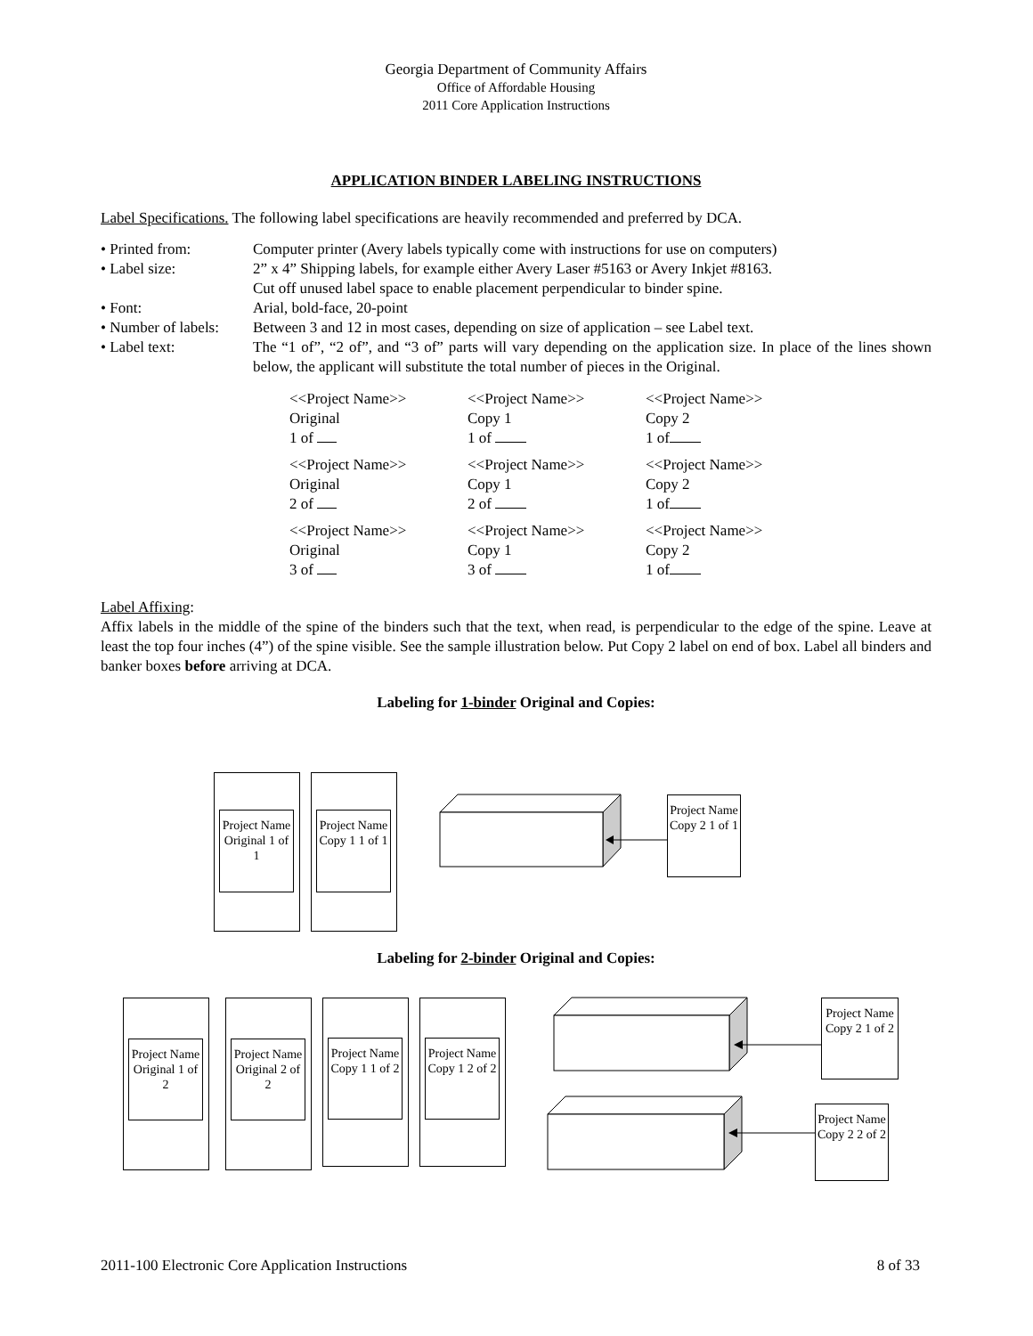Georgia Department of Community Affairs
Office of Affordable Housing
2011 Core Application Instructions
APPLICATION BINDER LABELING INSTRUCTIONS
Label Specifications. The following label specifications are heavily recommended and preferred by DCA.
| • Printed from: | Computer printer (Avery labels typically come with instructions for use on computers) |
| • Label size: | 2” x 4” Shipping labels, for example either Avery Laser #5163 or Avery Inkjet #8163. Cut off unused label space to enable placement perpendicular to binder spine. |
| • Font: | Arial, bold-face, 20-point |
| • Number of labels: | Between 3 and 12 in most cases, depending on size of application – see Label text. |
| • Label text: | The “1 of”, “2 of”, and “3 of” parts will vary depending on the application size. In place of the lines shown below, the applicant will substitute the total number of pieces in the Original. |
| <<Project Name>> Original 1 of | <<Project Name>> Copy 1 1 of | <<Project Name>> Copy 2 1 of |
| <<Project Name>> Original 2 of | <<Project Name>> Copy 1 2 of | <<Project Name>> Copy 2 1 of |
| <<Project Name>> Original 3 of | <<Project Name>> Copy 1 3 of | <<Project Name>> Copy 2 1 of |
Label Affixing:
Affix labels in the middle of the spine of the binders such that the text, when read, is perpendicular to the edge of the spine. Leave at least the top four inches (4”) of the spine visible. See the sample illustration below. Put Copy 2 label on end of box. Label all binders and banker boxes before arriving at DCA.
Labeling for 1-binder Original and Copies:
Project Name Original 1 of 1
Project Name Copy 1 1 of 1
Project Name Copy 2 1 of 1
Labeling for 2-binder Original and Copies:
Project Name Original 1 of 2
Project Name Original 2 of 2
Project Name Copy 1 1 of 2
Project Name Copy 1 2 of 2
Project Name Copy 2 1 of 2
Project Name Copy 2 2 of 2
2011-100 Electronic Core Application Instructions 8 of 33